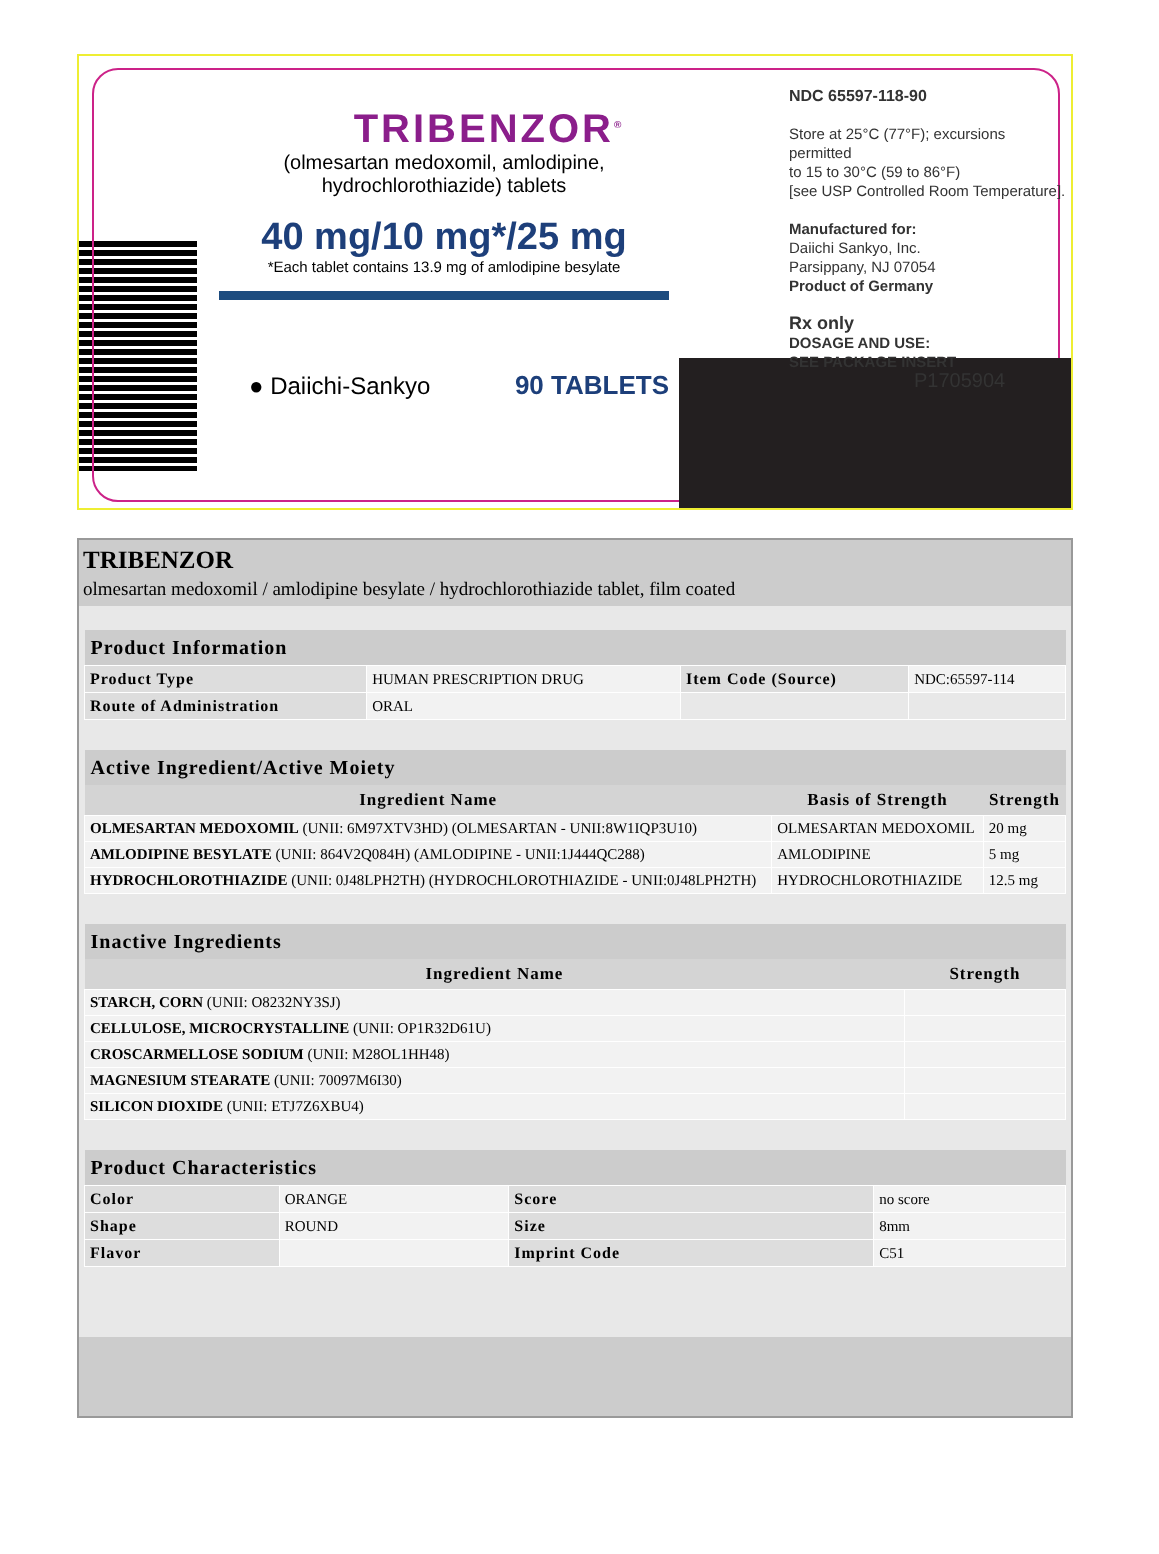TRIBENZOR<sup>®</sup>
(olmesartan medoxomil, amlodipine, hydrochlorothiazide) tablets
40 mg/10 mg*/25 mg
*Each tablet contains 13.9 mg of amlodipine besylate
● Daiichi-Sankyo 90 TABLETS
NDC 65597-118-90
Store at 25°C (77°F); excursions permitted
to 15 to 30°C (59 to 86°F)
[see USP Controlled Room Temperature].
Manufactured for:
Daiichi Sankyo, Inc.
Parsippany, NJ 07054
Product of Germany
Rx only
DOSAGE AND USE:
SEE PACKAGE INSERT
P1705904
TRIBENZOR
olmesartan medoxomil / amlodipine besylate / hydrochlorothiazide tablet, film coated
| Product Information | | | |
| --- | --- | --- | --- |
| Product Type | HUMAN PRESCRIPTION DRUG | Item Code (Source) | NDC:65597-114 |
| Route of Administration | ORAL | | |
| Active Ingredient/Active Moiety | | |
| --- | --- | --- |
| Ingredient Name | Basis of Strength | Strength |
| OLMESARTAN MEDOXOMIL (UNII: 6M97XTV3HD) (OLMESARTAN - UNII:8W1IQP3U10) | OLMESARTAN MEDOXOMIL | 20 mg |
| AMLODIPINE BESYLATE (UNII: 864V2Q084H) (AMLODIPINE - UNII:1J444QC288) | AMLODIPINE | 5 mg |
| HYDROCHLOROTHIAZIDE (UNII: 0J48LPH2TH) (HYDROCHLOROTHIAZIDE - UNII:0J48LPH2TH) | HYDROCHLOROTHIAZIDE | 12.5 mg |
| Inactive Ingredients | |
| --- | --- |
| Ingredient Name | Strength |
| STARCH, CORN (UNII: O8232NY3SJ) | |
| CELLULOSE, MICROCRYSTALLINE (UNII: OP1R32D61U) | |
| CROSCARMELLOSE SODIUM (UNII: M28OL1HH48) | |
| MAGNESIUM STEARATE (UNII: 70097M6I30) | |
| SILICON DIOXIDE (UNII: ETJ7Z6XBU4) | |
| Product Characteristics | | | |
| --- | --- | --- | --- |
| Color | ORANGE | Score | no score |
| Shape | ROUND | Size | 8mm |
| Flavor | | Imprint Code | C51 |